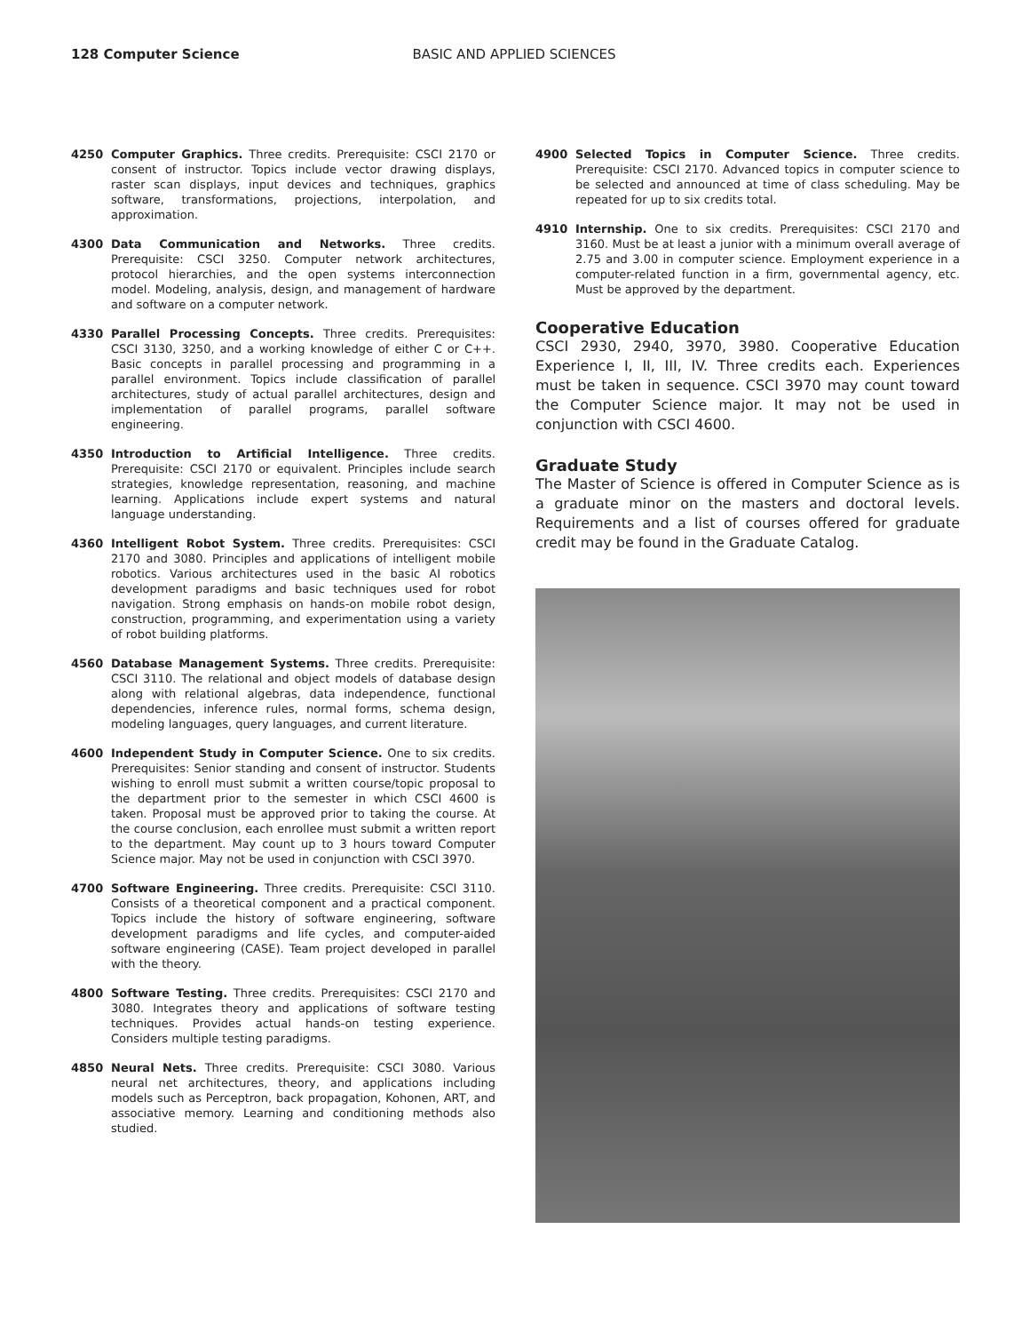128 Computer Science BASIC AND APPLIED SCIENCES
4250 Computer Graphics. Three credits. Prerequisite: CSCI 2170 or consent of instructor. Topics include vector drawing displays, raster scan displays, input devices and techniques, graphics software, transformations, projections, interpolation, and approximation.
4300 Data Communication and Networks. Three credits. Prerequisite: CSCI 3250. Computer network architectures, protocol hierarchies, and the open systems interconnection model. Modeling, analysis, design, and management of hardware and software on a computer network.
4330 Parallel Processing Concepts. Three credits. Prerequisites: CSCI 3130, 3250, and a working knowledge of either C or C++. Basic concepts in parallel processing and programming in a parallel environment. Topics include classification of parallel architectures, study of actual parallel architectures, design and implementation of parallel programs, parallel software engineering.
4350 Introduction to Artificial Intelligence. Three credits. Prerequisite: CSCI 2170 or equivalent. Principles include search strategies, knowledge representation, reasoning, and machine learning. Applications include expert systems and natural language understanding.
4360 Intelligent Robot System. Three credits. Prerequisites: CSCI 2170 and 3080. Principles and applications of intelligent mobile robotics. Various architectures used in the basic AI robotics development paradigms and basic techniques used for robot navigation. Strong emphasis on hands-on mobile robot design, construction, programming, and experimentation using a variety of robot building platforms.
4560 Database Management Systems. Three credits. Prerequisite: CSCI 3110. The relational and object models of database design along with relational algebras, data independence, functional dependencies, inference rules, normal forms, schema design, modeling languages, query languages, and current literature.
4600 Independent Study in Computer Science. One to six credits. Prerequisites: Senior standing and consent of instructor. Students wishing to enroll must submit a written course/topic proposal to the department prior to the semester in which CSCI 4600 is taken. Proposal must be approved prior to taking the course. At the course conclusion, each enrollee must submit a written report to the department. May count up to 3 hours toward Computer Science major. May not be used in conjunction with CSCI 3970.
4700 Software Engineering. Three credits. Prerequisite: CSCI 3110. Consists of a theoretical component and a practical component. Topics include the history of software engineering, software development paradigms and life cycles, and computer-aided software engineering (CASE). Team project developed in parallel with the theory.
4800 Software Testing. Three credits. Prerequisites: CSCI 2170 and 3080. Integrates theory and applications of software testing techniques. Provides actual hands-on testing experience. Considers multiple testing paradigms.
4850 Neural Nets. Three credits. Prerequisite: CSCI 3080. Various neural net architectures, theory, and applications including models such as Perceptron, back propagation, Kohonen, ART, and associative memory. Learning and conditioning methods also studied.
4900 Selected Topics in Computer Science. Three credits. Prerequisite: CSCI 2170. Advanced topics in computer science to be selected and announced at time of class scheduling. May be repeated for up to six credits total.
4910 Internship. One to six credits. Prerequisites: CSCI 2170 and 3160. Must be at least a junior with a minimum overall average of 2.75 and 3.00 in computer science. Employment experience in a computer-related function in a firm, governmental agency, etc. Must be approved by the department.
Cooperative Education
CSCI 2930, 2940, 3970, 3980. Cooperative Education Experience I, II, III, IV. Three credits each. Experiences must be taken in sequence. CSCI 3970 may count toward the Computer Science major. It may not be used in conjunction with CSCI 4600.
Graduate Study
The Master of Science is offered in Computer Science as is a graduate minor on the masters and doctoral levels. Requirements and a list of courses offered for graduate credit may be found in the Graduate Catalog.